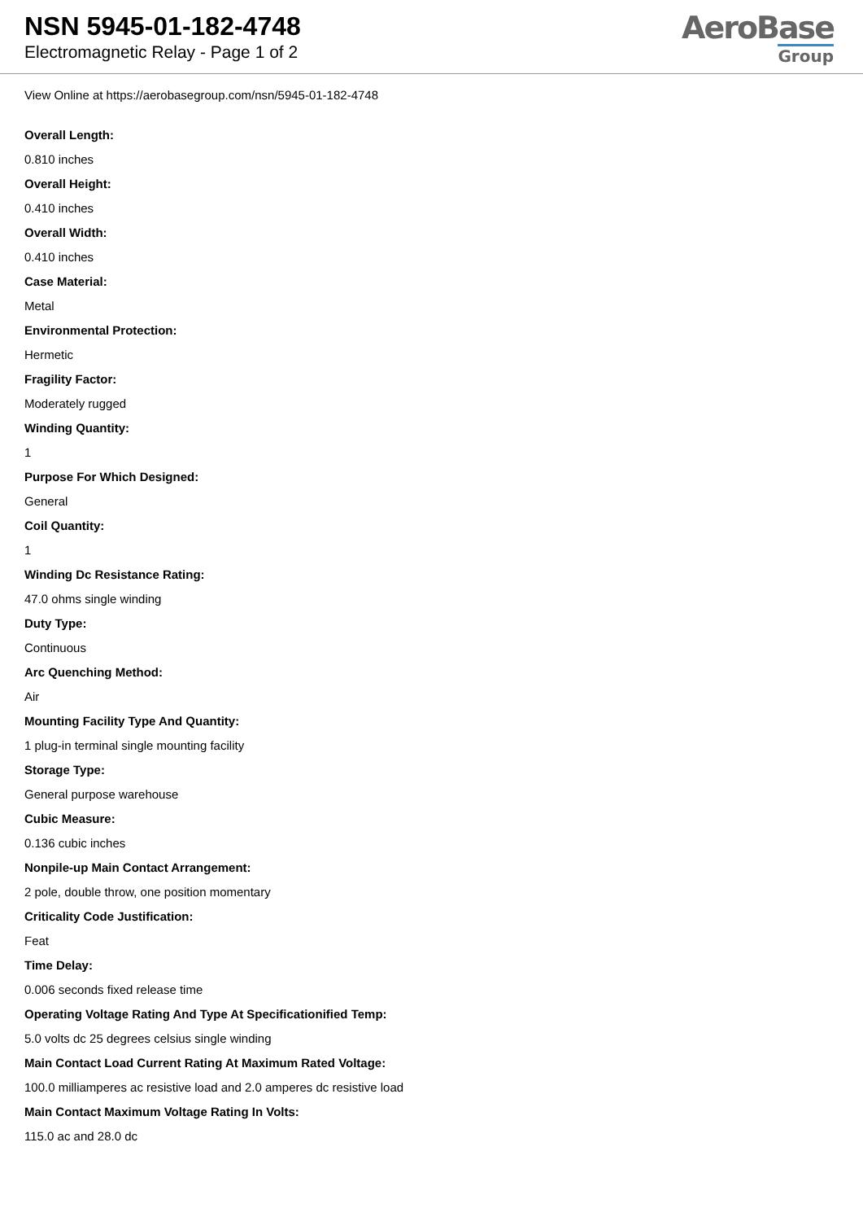NSN 5945-01-182-4748
Electromagnetic Relay - Page 1 of 2
AeroBase
Group
View Online at https://aerobasegroup.com/nsn/5945-01-182-4748
Overall Length:
0.810 inches
Overall Height:
0.410 inches
Overall Width:
0.410 inches
Case Material:
Metal
Environmental Protection:
Hermetic
Fragility Factor:
Moderately rugged
Winding Quantity:
1
Purpose For Which Designed:
General
Coil Quantity:
1
Winding Dc Resistance Rating:
47.0 ohms single winding
Duty Type:
Continuous
Arc Quenching Method:
Air
Mounting Facility Type And Quantity:
1 plug-in terminal single mounting facility
Storage Type:
General purpose warehouse
Cubic Measure:
0.136 cubic inches
Nonpile-up Main Contact Arrangement:
2 pole, double throw, one position momentary
Criticality Code Justification:
Feat
Time Delay:
0.006 seconds fixed release time
Operating Voltage Rating And Type At Specificationified Temp:
5.0 volts dc 25 degrees celsius single winding
Main Contact Load Current Rating At Maximum Rated Voltage:
100.0 milliamperes ac resistive load and 2.0 amperes dc resistive load
Main Contact Maximum Voltage Rating In Volts:
115.0 ac and 28.0 dc